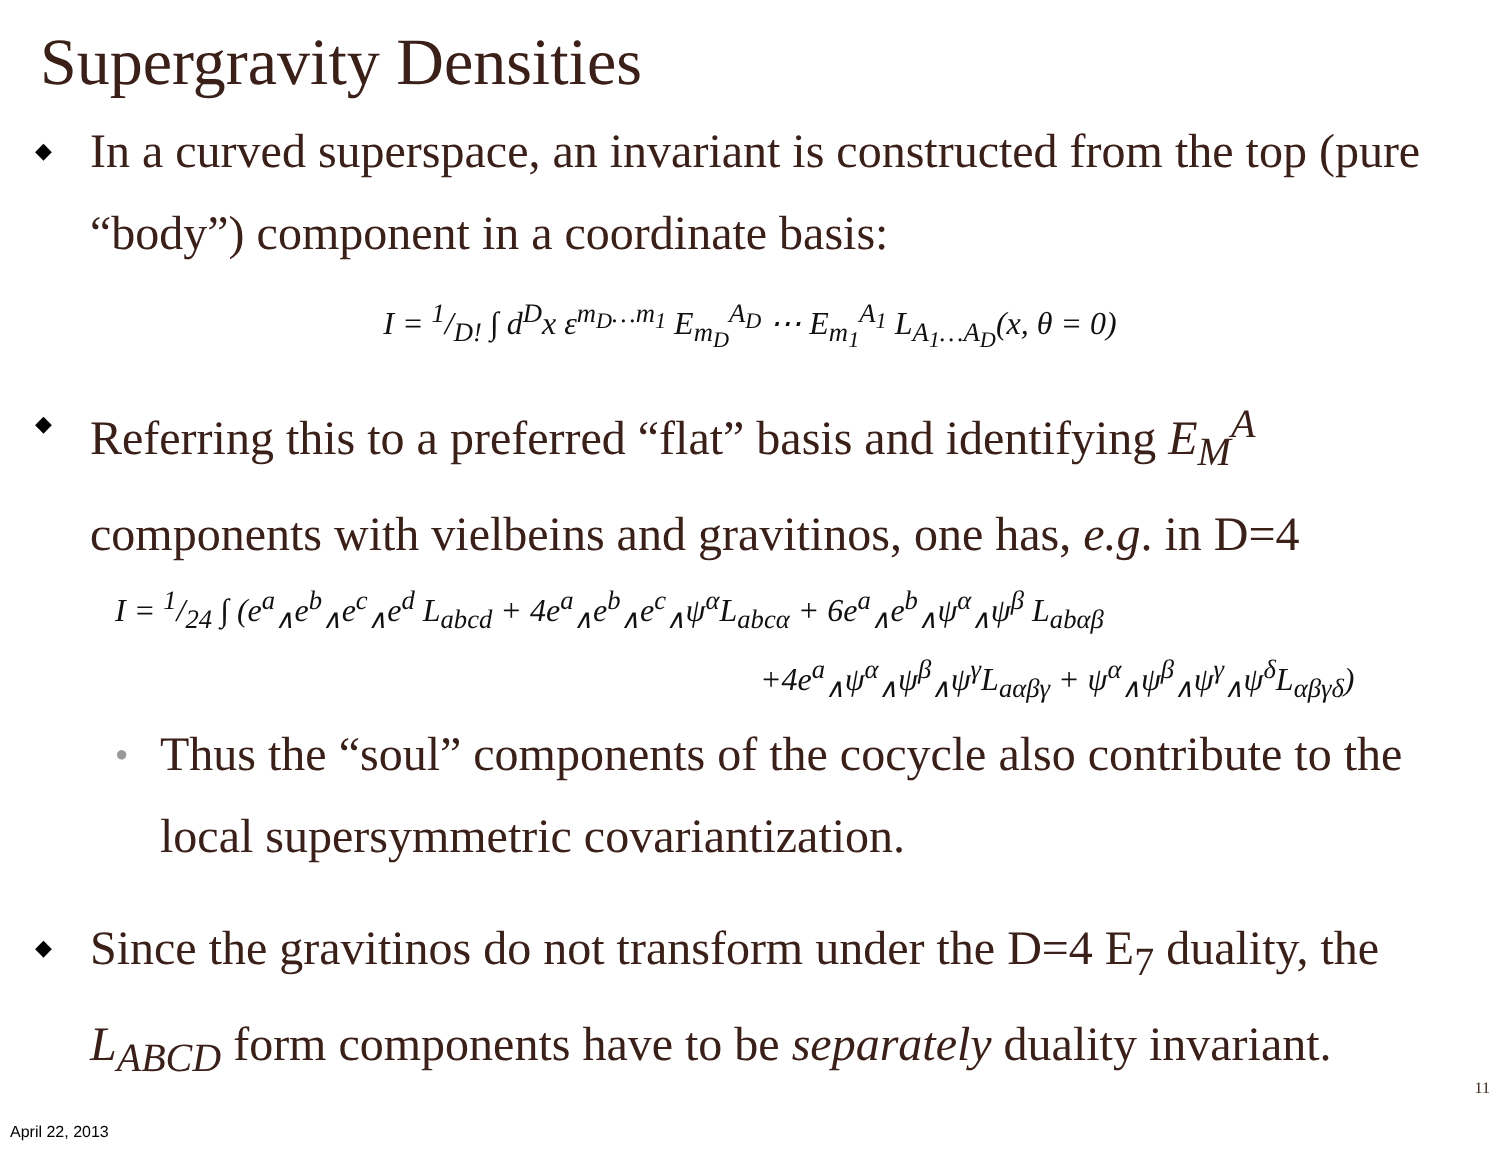Supergravity Densities
◆
In a curved superspace, an invariant is constructed from the top (pure “body”) component in a coordinate basis:
I = 1/D! ∫ d<sup>D</sup>x ε<sup>m<sub>D</sub>…m<sub>1</sub></sup> E<sub>m<sub>D</sub></sub><sup>A<sub>D</sub></sup> ⋯ E<sub>m<sub>1</sub></sub><sup>A<sub>1</sub></sup> L<sub>A<sub>1</sub>…A<sub>D</sub></sub>(x, θ = 0)
◆
Referring this to a preferred “flat” basis and identifying E<sub>M</sub><sup>A</sup> components with vielbeins and gravitinos, one has, e.g. in D=4
I = 1/24 ∫ (e<sup>a</sup><sub>∧</sub>e<sup>b</sup><sub>∧</sub>e<sup>c</sup><sub>∧</sub>e<sup>d</sup> L<sub>abcd</sub> + 4e<sup>a</sup><sub>∧</sub>e<sup>b</sup><sub>∧</sub>e<sup>c</sup><sub>∧</sub>ψ<sup>α</sup>L<sub>abcα</sub> + 6e<sup>a</sup><sub>∧</sub>e<sup>b</sup><sub>∧</sub>ψ<sup>α</sup><sub>∧</sub>ψ<sup>β</sup> L<sub>abαβ</sub>
+4e<sup>a</sup><sub>∧</sub>ψ<sup>α</sup><sub>∧</sub>ψ<sup>β</sup><sub>∧</sub>ψ<sup>γ</sup>L<sub>aαβγ</sub> + ψ<sup>α</sup><sub>∧</sub>ψ<sup>β</sup><sub>∧</sub>ψ<sup>γ</sup><sub>∧</sub>ψ<sup>δ</sup>L<sub>αβγδ</sub>)
●
Thus the “soul” components of the cocycle also contribute to the local supersymmetric covariantization.
◆
Since the gravitinos do not transform under the D=4 E<sub>7</sub> duality, the L<sub>ABCD</sub> form components have to be separately duality invariant.
11
April 22, 2013